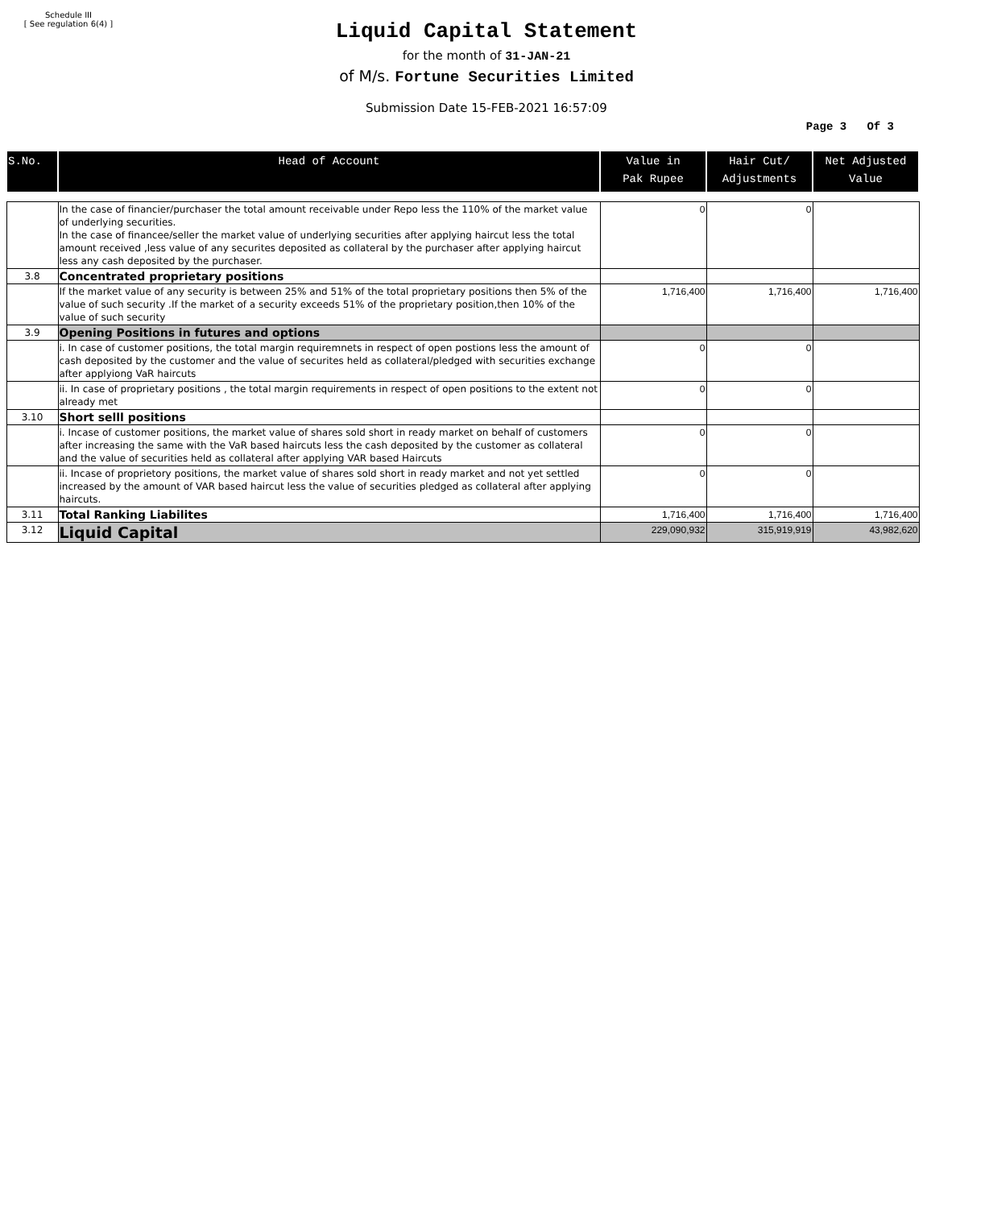Schedule III
[ See regulation 6(4) ]
Liquid Capital Statement
for the month of 31-JAN-21
of M/s. Fortune Securities Limited
Submission Date 15-FEB-2021 16:57:09
Page 3 Of 3
| S.No. | Head of Account | Value in Pak Rupee | Hair Cut/ Adjustments | Net Adjusted Value |
| --- | --- | --- | --- | --- |
| | In the case of financier/purchaser the total amount receivable under Repo less the 110% of the market value of underlying securities. In the case of financee/seller the market value of underlying securities after applying haircut less the total amount received ,less value of any securites deposited as collateral by the purchaser after applying haircut less any cash deposited by the purchaser. | 0 | 0 | |
| 3.8 | Concentrated proprietary positions | | | |
| | If the market value of any security is between 25% and 51% of the total proprietary positions then 5% of the value of such security .If the market of a security exceeds 51% of the proprietary position,then 10% of the value of such security | 1,716,400 | 1,716,400 | 1,716,400 |
| 3.9 | Opening Positions in futures and options | | | |
| | i. In case of customer positions, the total margin requiremnets in respect of open postions less the amount of cash deposited by the customer and the value of securites held as collateral/pledged with securities exchange after applyiong VaR haircuts | 0 | 0 | |
| | ii. In case of proprietary positions , the total margin requirements in respect of open positions to the extent not already met | 0 | 0 | |
| 3.10 | Short selll positions | | | |
| | i. Incase of customer positions, the market value of shares sold short in ready market on behalf of customers after increasing the same with the VaR based haircuts less the cash deposited by the customer as collateral and the value of securities held as collateral after applying VAR based Haircuts | 0 | 0 | |
| | ii. Incase of proprietory positions, the market value of shares sold short in ready market and not yet settled increased by the amount of VAR based haircut less the value of securities pledged as collateral after applying haircuts. | 0 | 0 | |
| 3.11 | Total Ranking Liabilites | 1,716,400 | 1,716,400 | 1,716,400 |
| 3.12 | Liquid Capital | 229,090,932 | 315,919,919 | 43,982,620 |